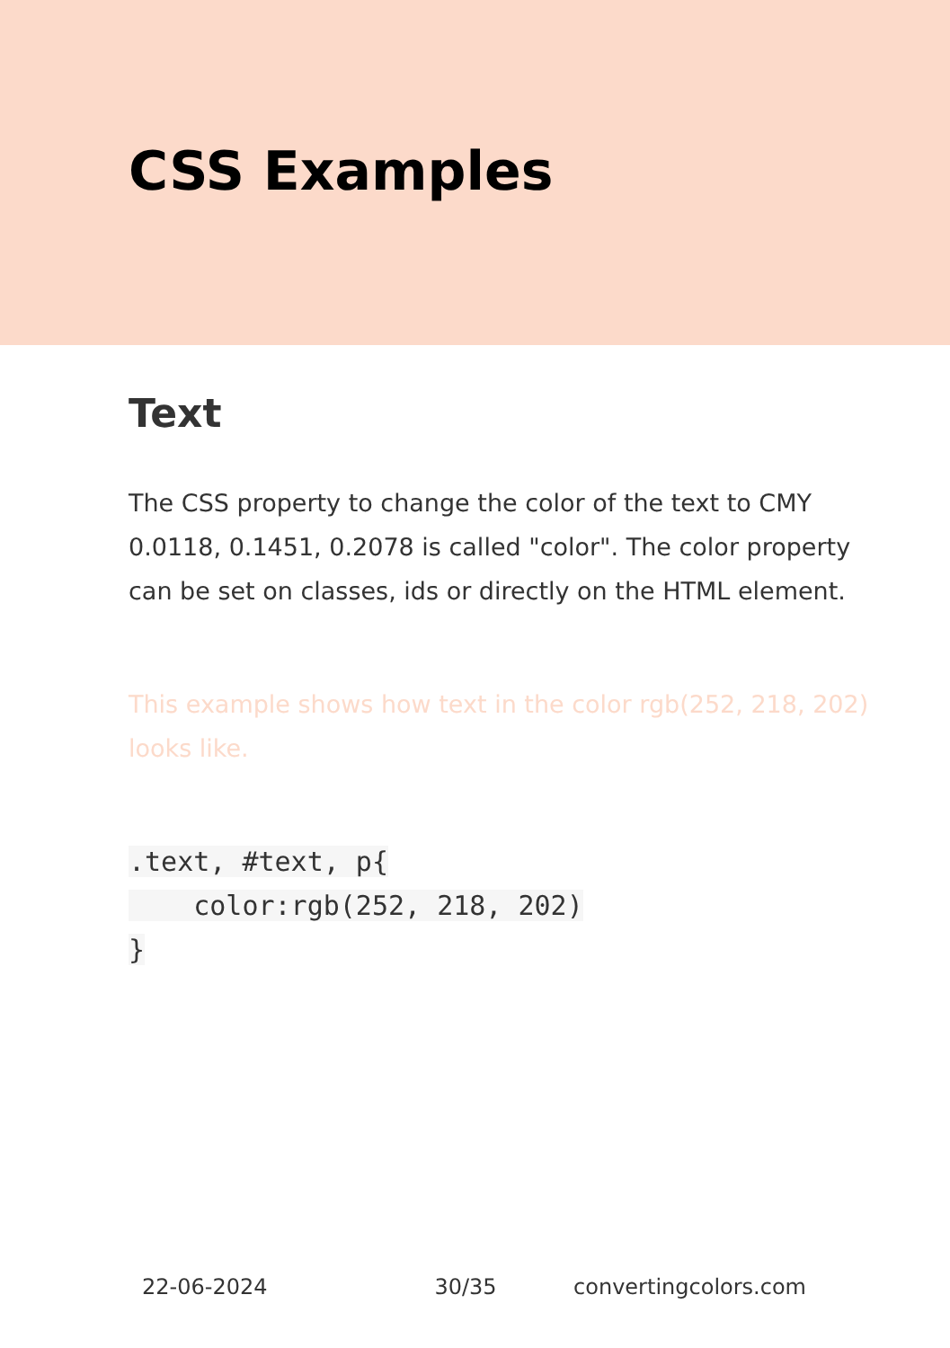CSS Examples
Text
The CSS property to change the color of the text to CMY 0.0118, 0.1451, 0.2078 is called "color". The color property can be set on classes, ids or directly on the HTML element.
This example shows how text in the color rgb(252, 218, 202) looks like.
.text, #text, p{
    color:rgb(252, 218, 202)
}
22-06-2024 30/35 convertingcolors.com